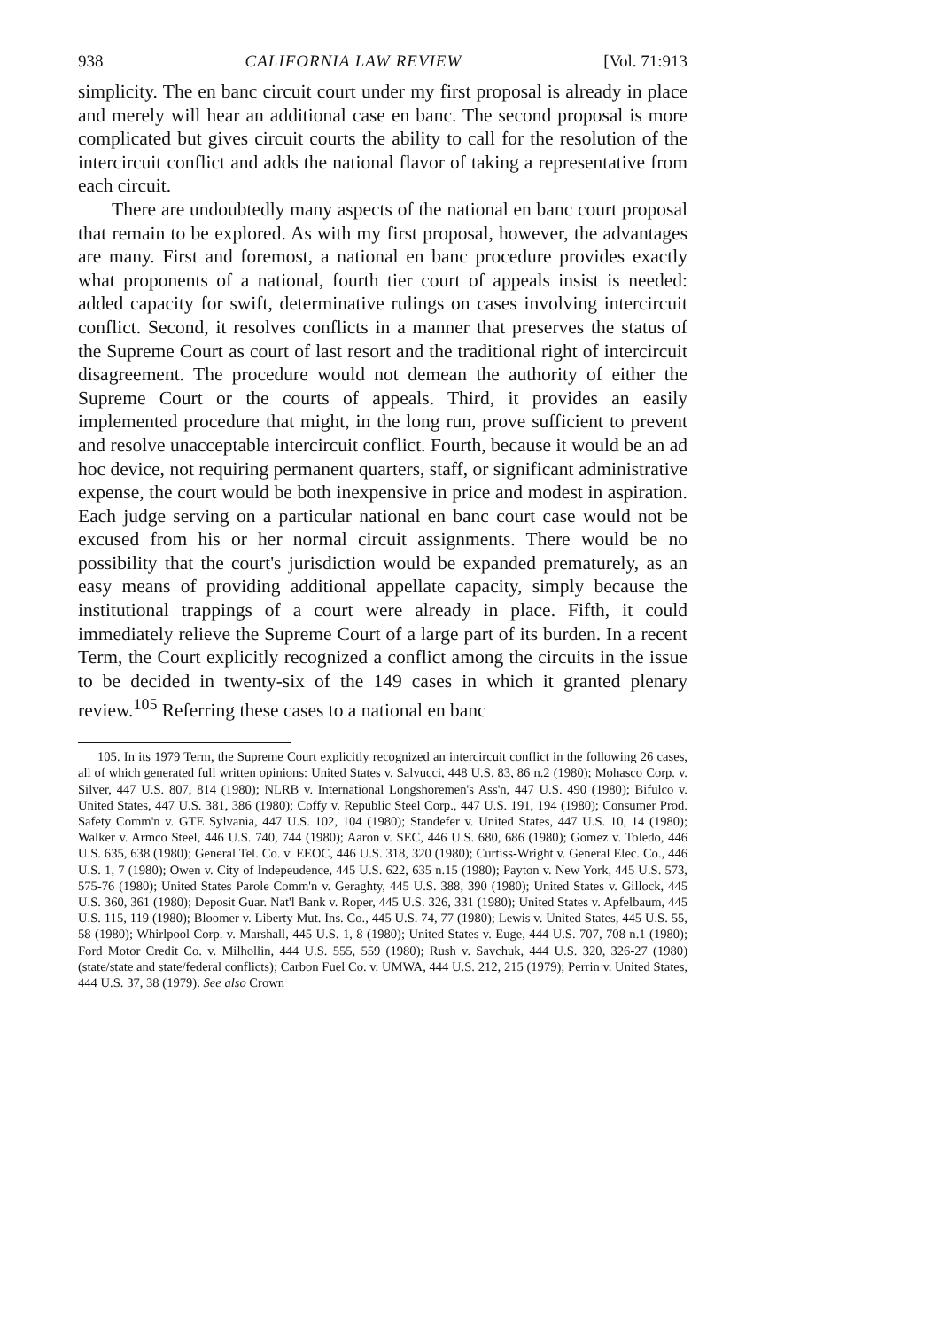938 CALIFORNIA LAW REVIEW [Vol. 71:913
simplicity. The en banc circuit court under my first proposal is already in place and merely will hear an additional case en banc. The second proposal is more complicated but gives circuit courts the ability to call for the resolution of the intercircuit conflict and adds the national flavor of taking a representative from each circuit.
There are undoubtedly many aspects of the national en banc court proposal that remain to be explored. As with my first proposal, however, the advantages are many. First and foremost, a national en banc procedure provides exactly what proponents of a national, fourth tier court of appeals insist is needed: added capacity for swift, determinative rulings on cases involving intercircuit conflict. Second, it resolves conflicts in a manner that preserves the status of the Supreme Court as court of last resort and the traditional right of intercircuit disagreement. The procedure would not demean the authority of either the Supreme Court or the courts of appeals. Third, it provides an easily implemented procedure that might, in the long run, prove sufficient to prevent and resolve unacceptable intercircuit conflict. Fourth, because it would be an ad hoc device, not requiring permanent quarters, staff, or significant administrative expense, the court would be both inexpensive in price and modest in aspiration. Each judge serving on a particular national en banc court case would not be excused from his or her normal circuit assignments. There would be no possibility that the court's jurisdiction would be expanded prematurely, as an easy means of providing additional appellate capacity, simply because the institutional trappings of a court were already in place. Fifth, it could immediately relieve the Supreme Court of a large part of its burden. In a recent Term, the Court explicitly recognized a conflict among the circuits in the issue to be decided in twenty-six of the 149 cases in which it granted plenary review.<sup>105</sup> Referring these cases to a national en banc
105. In its 1979 Term, the Supreme Court explicitly recognized an intercircuit conflict in the following 26 cases, all of which generated full written opinions: United States v. Salvucci, 448 U.S. 83, 86 n.2 (1980); Mohasco Corp. v. Silver, 447 U.S. 807, 814 (1980); NLRB v. International Longshoremen's Ass'n, 447 U.S. 490 (1980); Bifulco v. United States, 447 U.S. 381, 386 (1980); Coffy v. Republic Steel Corp., 447 U.S. 191, 194 (1980); Consumer Prod. Safety Comm'n v. GTE Sylvania, 447 U.S. 102, 104 (1980); Standefer v. United States, 447 U.S. 10, 14 (1980); Walker v. Armco Steel, 446 U.S. 740, 744 (1980); Aaron v. SEC, 446 U.S. 680, 686 (1980); Gomez v. Toledo, 446 U.S. 635, 638 (1980); General Tel. Co. v. EEOC, 446 U.S. 318, 320 (1980); Curtiss-Wright v. General Elec. Co., 446 U.S. 1, 7 (1980); Owen v. City of Indepeudence, 445 U.S. 622, 635 n.15 (1980); Payton v. New York, 445 U.S. 573, 575-76 (1980); United States Parole Comm'n v. Geraghty, 445 U.S. 388, 390 (1980); United States v. Gillock, 445 U.S. 360, 361 (1980); Deposit Guar. Nat'l Bank v. Roper, 445 U.S. 326, 331 (1980); United States v. Apfelbaum, 445 U.S. 115, 119 (1980); Bloomer v. Liberty Mut. Ins. Co., 445 U.S. 74, 77 (1980); Lewis v. United States, 445 U.S. 55, 58 (1980); Whirlpool Corp. v. Marshall, 445 U.S. 1, 8 (1980); United States v. Euge, 444 U.S. 707, 708 n.1 (1980); Ford Motor Credit Co. v. Milhollin, 444 U.S. 555, 559 (1980); Rush v. Savchuk, 444 U.S. 320, 326-27 (1980) (state/state and state/federal conflicts); Carbon Fuel Co. v. UMWA, 444 U.S. 212, 215 (1979); Perrin v. United States, 444 U.S. 37, 38 (1979). See also Crown